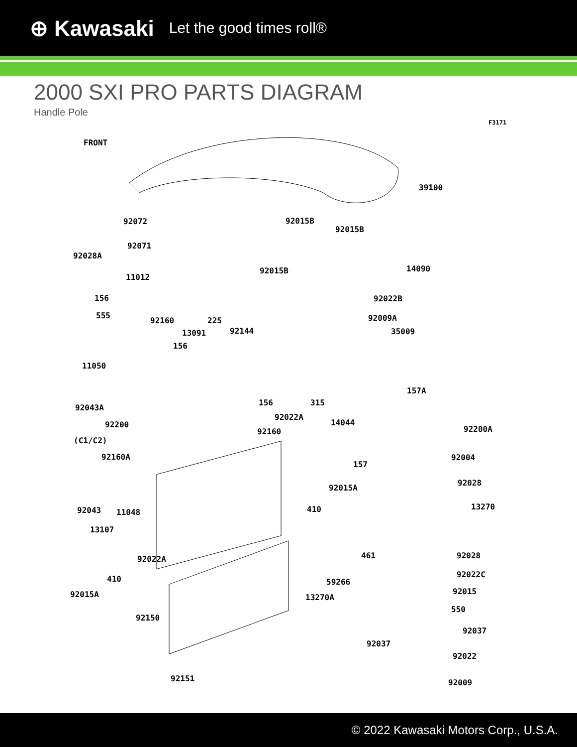⊕ Kawasaki Let the good times roll®
2000 SXI PRO PARTS DIAGRAM
Handle Pole
F3171
FRONT
39100
92072 92015B
92015B
92071
92028A
92015B 14090
11012
156 92022B
555
92160 225 92009A
13091 92144 35009
156
11050
157A
156 315
92043A
92022A
14044 92200 92200A 92160
(C1/C2)
92160A 92004
157
92028
92015A
13270 410 92043 11048
13107
461 92028 92022A
92022C 410 59266
92015A 92015
13270A
550
92150
92037
92037
92022
92151 92009
© 2022 Kawasaki Motors Corp., U.S.A.